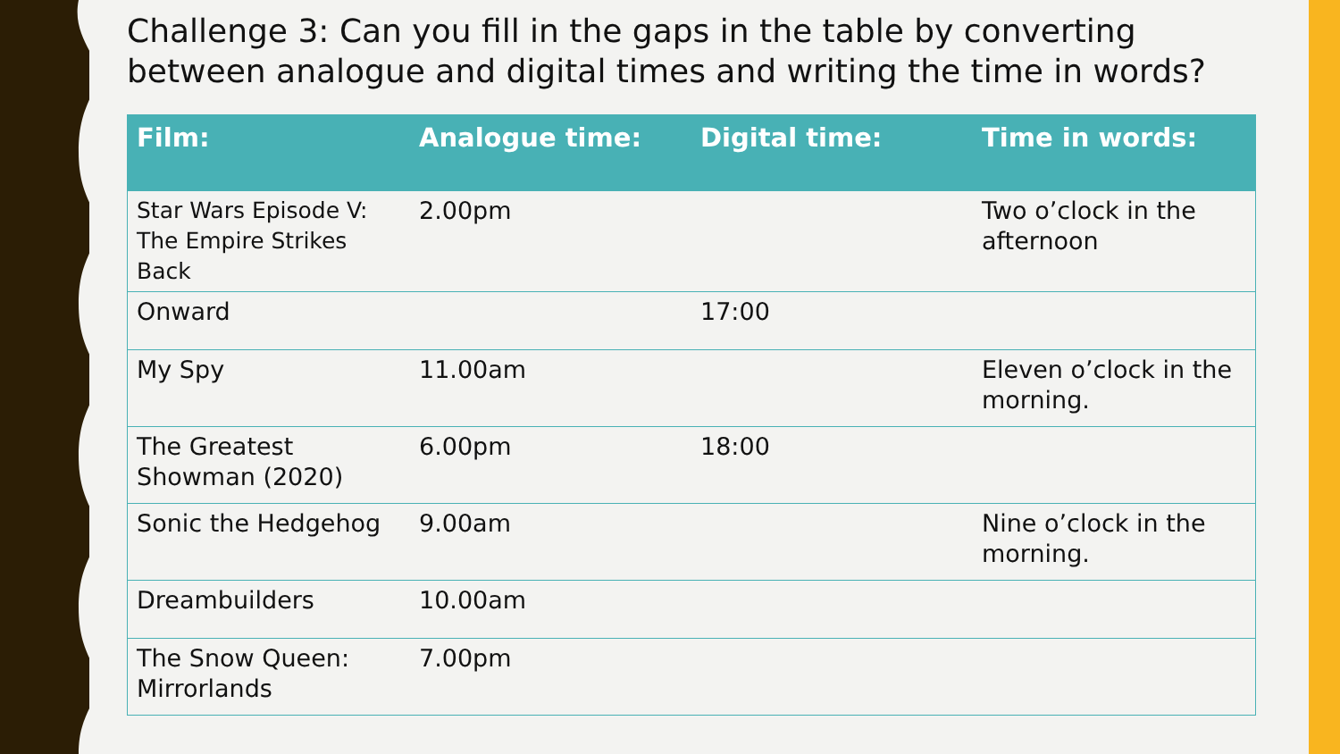Challenge 3: Can you fill in the gaps in the table by converting between analogue and digital times and writing the time in words?
| Film: | Analogue time: | Digital time: | Time in words: |
| --- | --- | --- | --- |
| Star Wars Episode V: The Empire Strikes Back | 2.00pm | | Two o’clock in the afternoon |
| Onward | | 17:00 | |
| My Spy | 11.00am | | Eleven o’clock in the morning. |
| The Greatest Showman (2020) | 6.00pm | 18:00 | |
| Sonic the Hedgehog | 9.00am | | Nine o’clock in the morning. |
| Dreambuilders | 10.00am | | |
| The Snow Queen: Mirrorlands | 7.00pm | | |